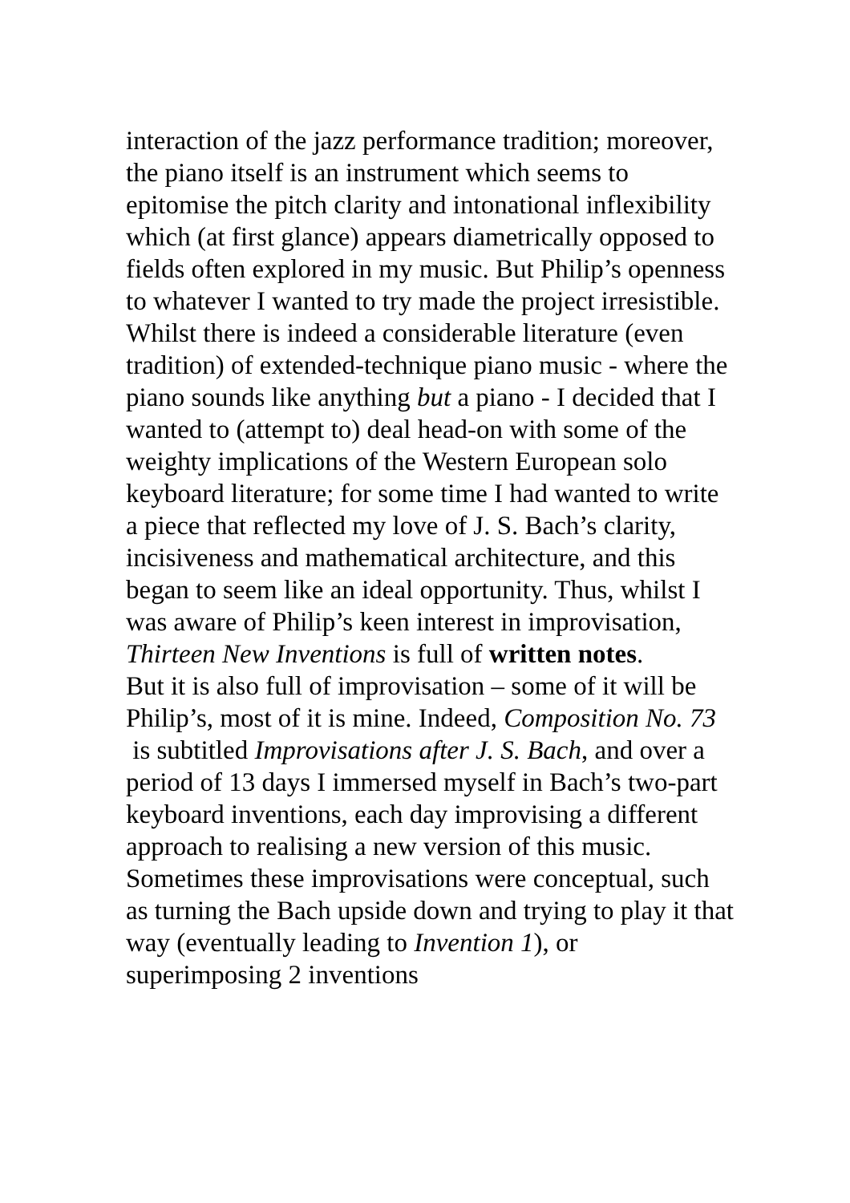interaction of the jazz performance tradition; moreover, the piano itself is an instrument which seems to epitomise the pitch clarity and intonational inflexibility which (at first glance) appears diametrically opposed to fields often explored in my music. But Philip’s openness to whatever I wanted to try made the project irresistible.
Whilst there is indeed a considerable literature (even tradition) of extended-technique piano music - where the piano sounds like anything but a piano - I decided that I wanted to (attempt to) deal head-on with some of the weighty implications of the Western European solo keyboard literature; for some time I had wanted to write a piece that reflected my love of J. S. Bach’s clarity, incisiveness and mathematical architecture, and this began to seem like an ideal opportunity. Thus, whilst I was aware of Philip’s keen interest in improvisation, Thirteen New Inventions is full of written notes.
But it is also full of improvisation – some of it will be Philip’s, most of it is mine. Indeed, Composition No. 73 is subtitled Improvisations after J. S. Bach, and over a period of 13 days I immersed myself in Bach’s two-part keyboard inventions, each day improvising a different approach to realising a new version of this music. Sometimes these improvisations were conceptual, such as turning the Bach upside down and trying to play it that way (eventually leading to Invention 1), or superimposing 2 inventions